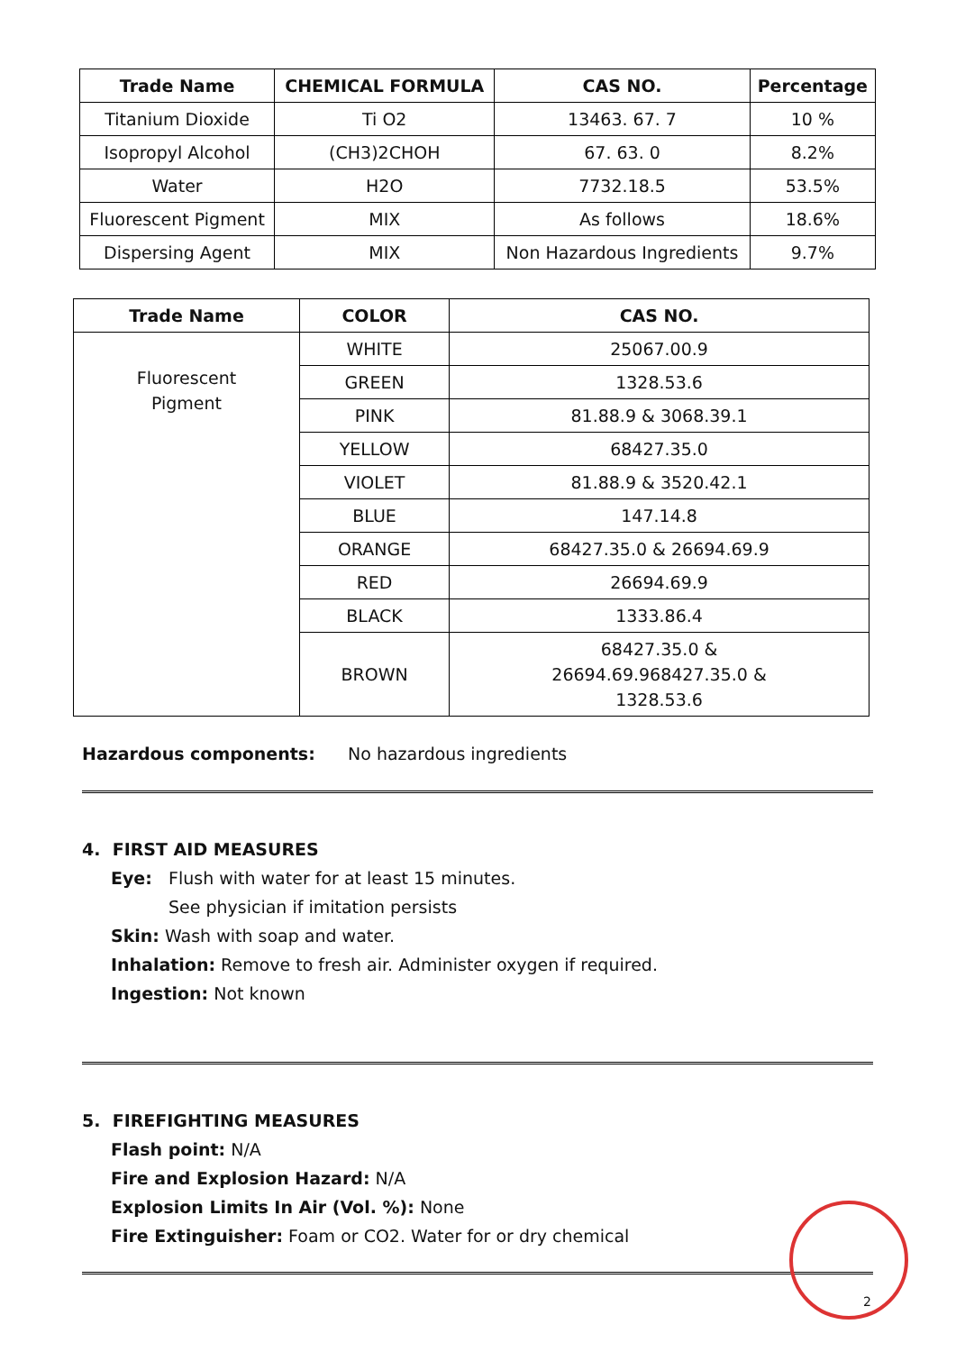| Trade Name | CHEMICAL FORMULA | CAS NO. | Percentage |
| --- | --- | --- | --- |
| Titanium Dioxide | Ti O2 | 13463. 67. 7 | 10 % |
| Isopropyl Alcohol | (CH3)2CHOH | 67. 63. 0 | 8.2% |
| Water | H2O | 7732.18.5 | 53.5% |
| Fluorescent Pigment | MIX | As follows | 18.6% |
| Dispersing Agent | MIX | Non Hazardous Ingredients | 9.7% |
| Trade Name | COLOR | CAS NO. |
| --- | --- | --- |
| Fluorescent Pigment | WHITE | 25067.00.9 |
| | GREEN | 1328.53.6 |
| | PINK | 81.88.9 & 3068.39.1 |
| | YELLOW | 68427.35.0 |
| | VIOLET | 81.88.9 & 3520.42.1 |
| | BLUE | 147.14.8 |
| | ORANGE | 68427.35.0 & 26694.69.9 |
| | RED | 26694.69.9 |
| | BLACK | 1333.86.4 |
| | BROWN | 68427.35.0 & 26694.69.968427.35.0 & 1328.53.6 |
Hazardous components: No hazardous ingredients
4. FIRST AID MEASURES
Eye: Flush with water for at least 15 minutes.
See physician if imitation persists
Skin: Wash with soap and water.
Inhalation: Remove to fresh air. Administer oxygen if required.
Ingestion: Not known
5. FIREFIGHTING MEASURES
Flash point: N/A
Fire and Explosion Hazard: N/A
Explosion Limits In Air (Vol. %): None
Fire Extinguisher: Foam or CO2. Water for or dry chemical
2